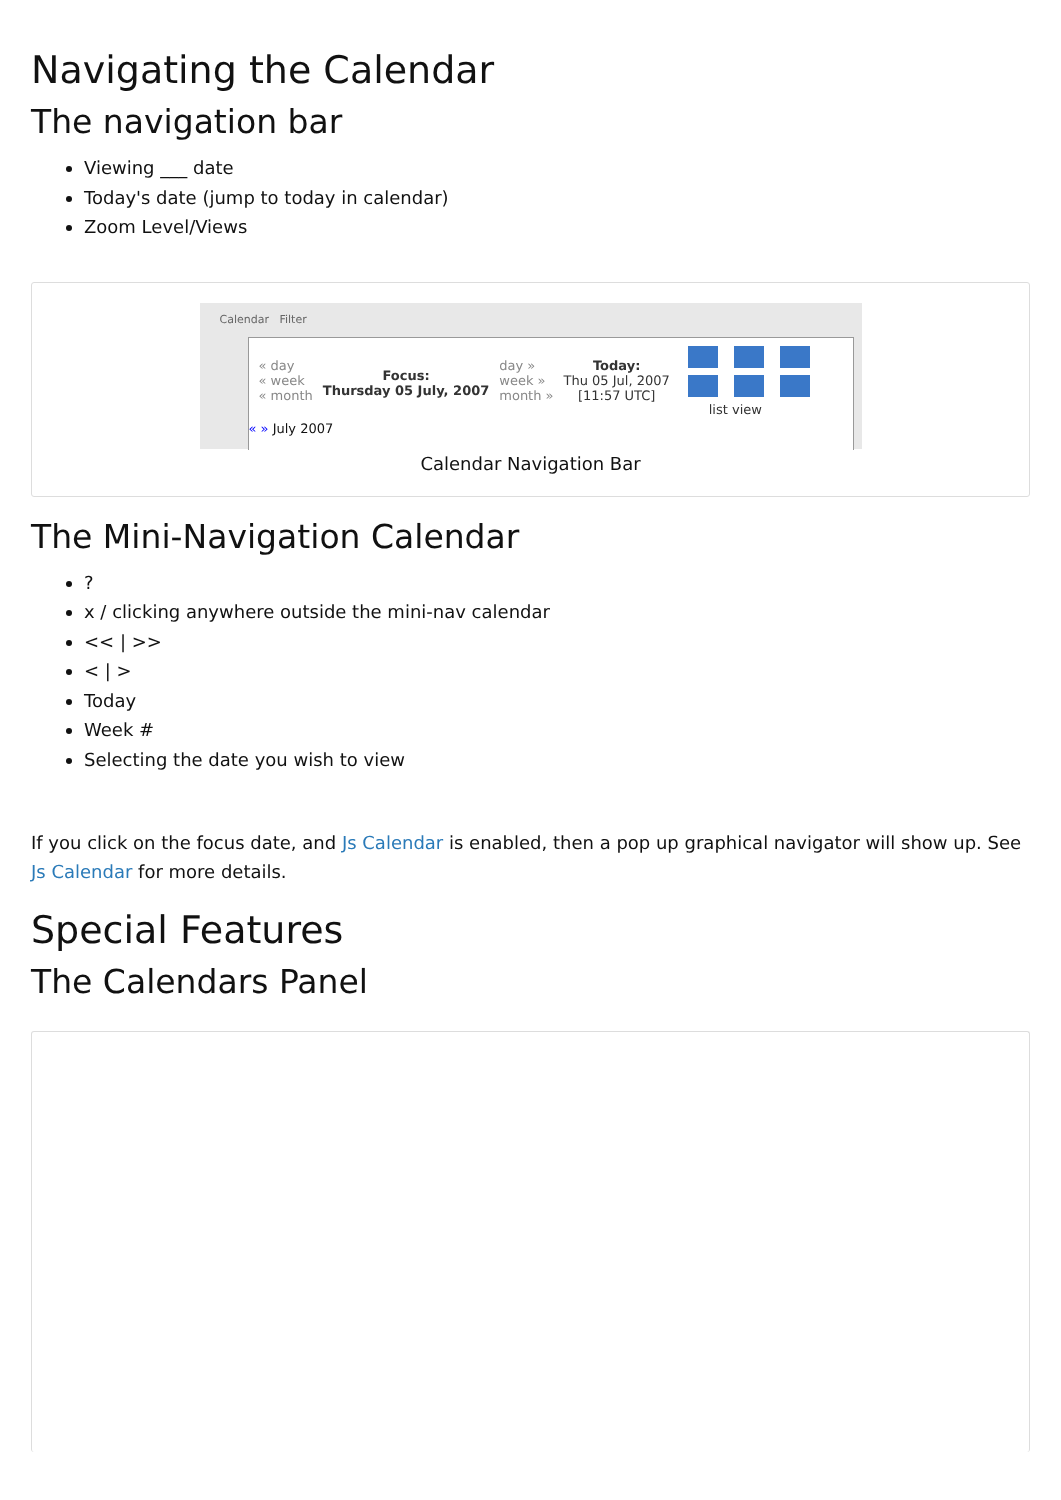Navigating the Calendar
The navigation bar
Viewing ___ date
Today's date (jump to today in calendar)
Zoom Level/Views
Calendar Filter
« day
« week
« month
Focus:
Thursday 05 July, 2007
day »
week »
month »
Today:
Thu 05 Jul, 2007
[11:57 UTC]
list view
« » July 2007
Calendar Navigation Bar
The Mini-Navigation Calendar
?
x / clicking anywhere outside the mini-nav calendar
<< | >>
< | >
Today
Week #
Selecting the date you wish to view
If you click on the focus date, and Js Calendar is enabled, then a pop up graphical navigator will show up. See Js Calendar for more details.
Special Features
The Calendars Panel